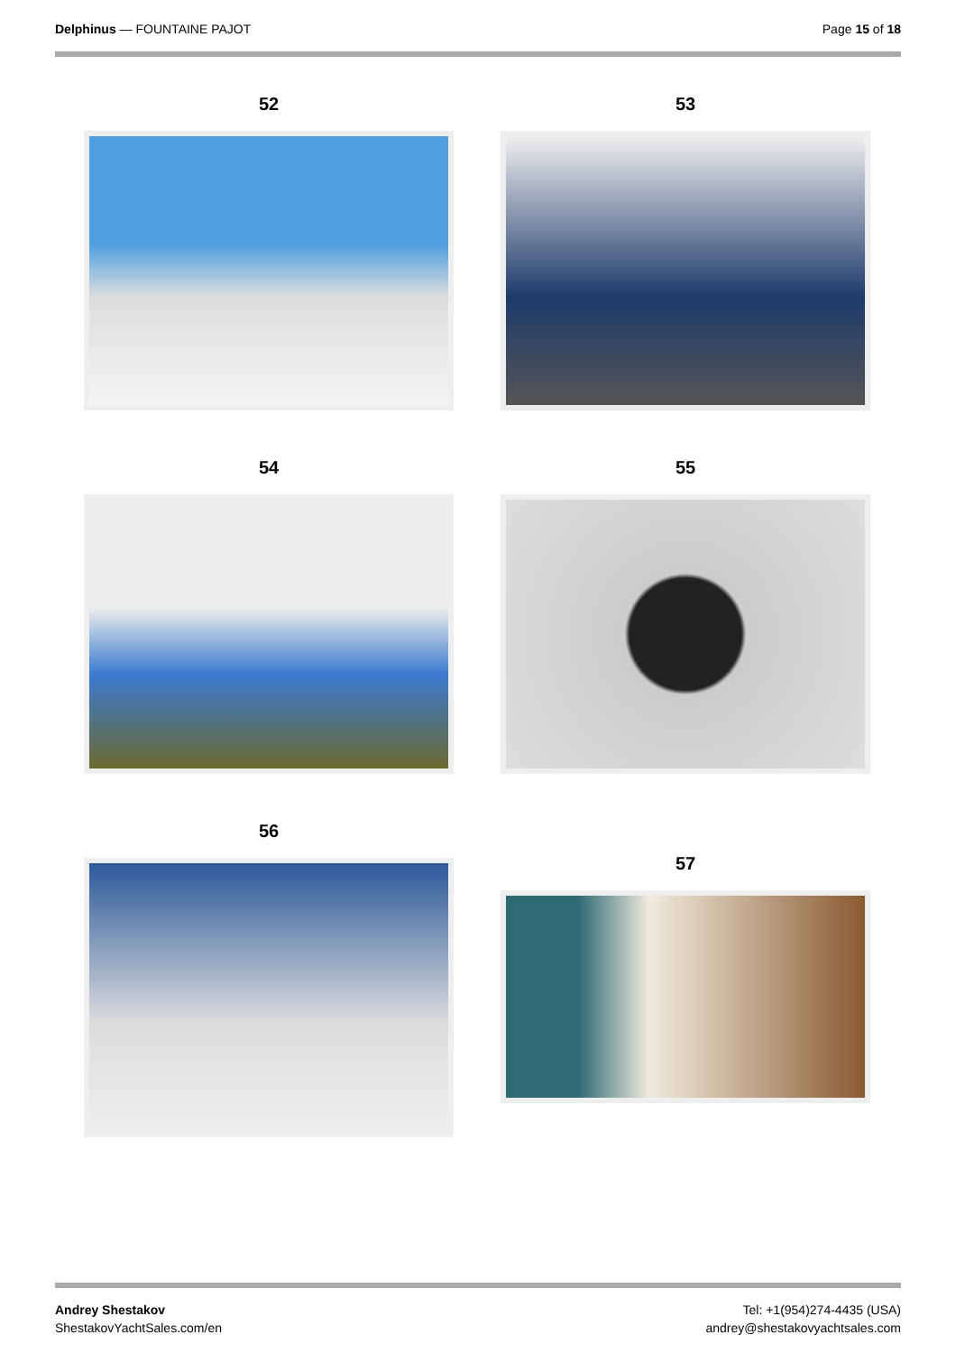Delphinus — FOUNTAINE PAJOT Page 15 of 18
52
53
54
55
56
57
Andrey Shestakov
ShestakovYachtSales.com/en
Tel: +1(954)274-4435 (USA)
andrey@shestakovyachtsales.com